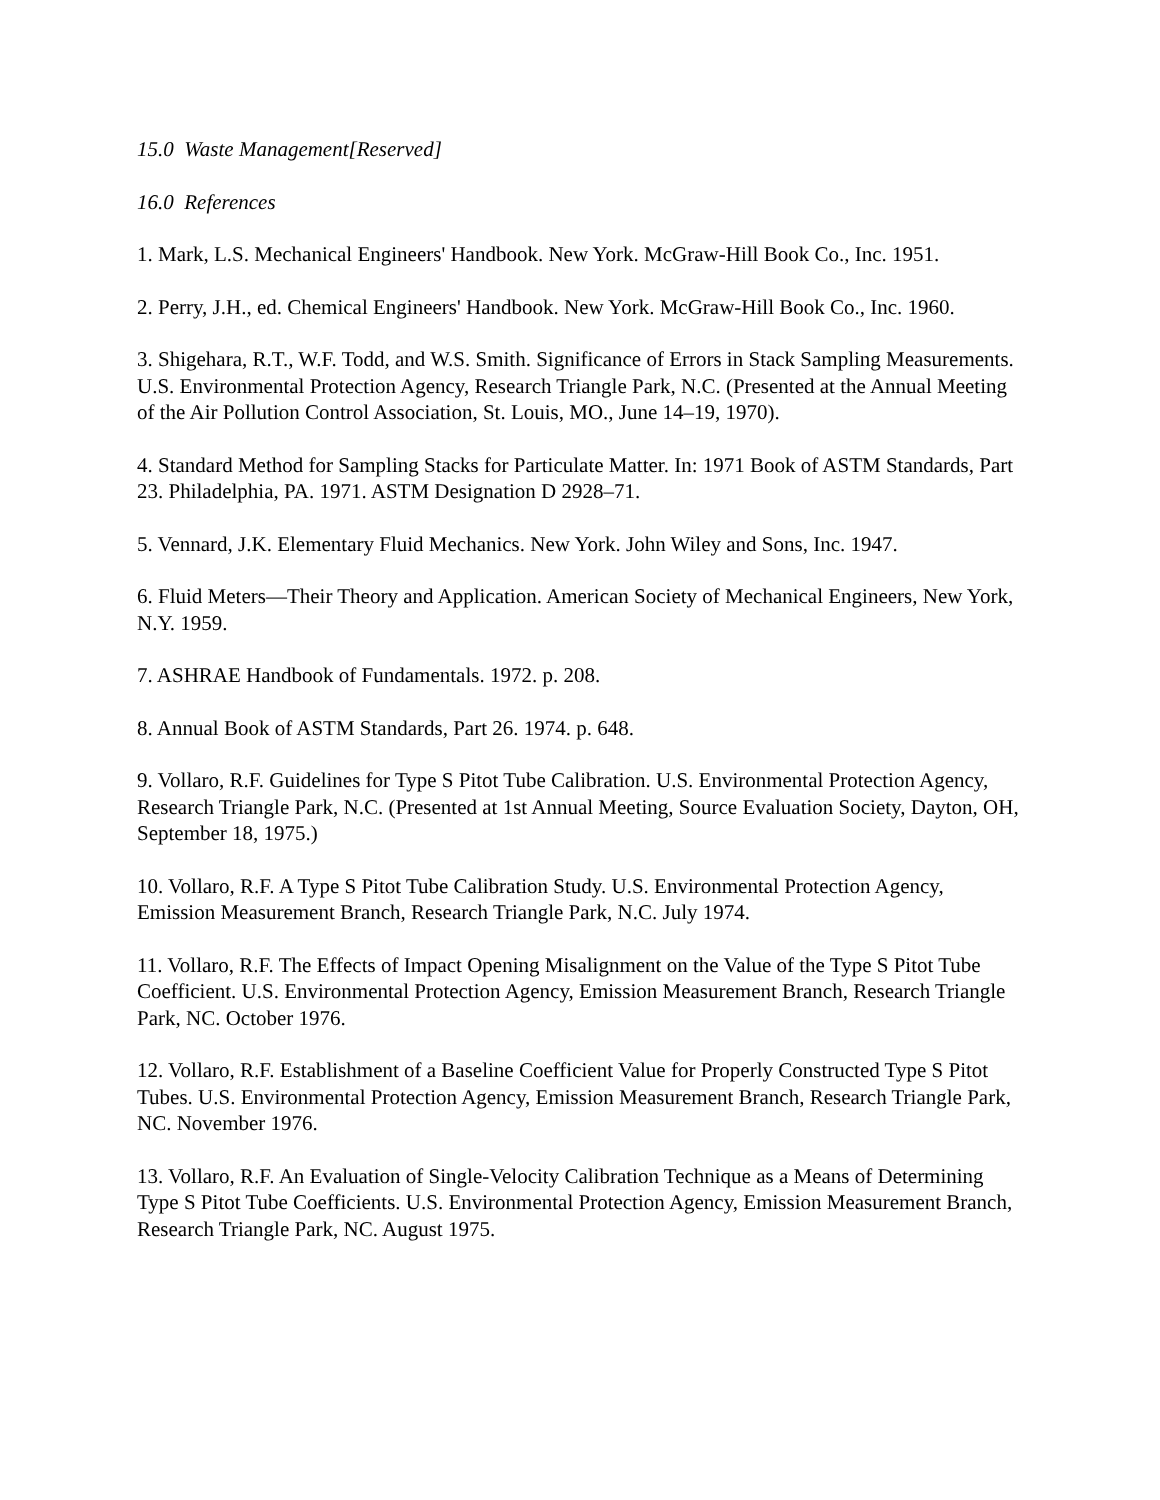15.0 Waste Management[Reserved]
16.0 References
1. Mark, L.S. Mechanical Engineers' Handbook. New York. McGraw-Hill Book Co., Inc. 1951.
2. Perry, J.H., ed. Chemical Engineers' Handbook. New York. McGraw-Hill Book Co., Inc. 1960.
3. Shigehara, R.T., W.F. Todd, and W.S. Smith. Significance of Errors in Stack Sampling Measurements. U.S. Environmental Protection Agency, Research Triangle Park, N.C. (Presented at the Annual Meeting of the Air Pollution Control Association, St. Louis, MO., June 14–19, 1970).
4. Standard Method for Sampling Stacks for Particulate Matter. In: 1971 Book of ASTM Standards, Part 23. Philadelphia, PA. 1971. ASTM Designation D 2928–71.
5. Vennard, J.K. Elementary Fluid Mechanics. New York. John Wiley and Sons, Inc. 1947.
6. Fluid Meters—Their Theory and Application. American Society of Mechanical Engineers, New York, N.Y. 1959.
7. ASHRAE Handbook of Fundamentals. 1972. p. 208.
8. Annual Book of ASTM Standards, Part 26. 1974. p. 648.
9. Vollaro, R.F. Guidelines for Type S Pitot Tube Calibration. U.S. Environmental Protection Agency, Research Triangle Park, N.C. (Presented at 1st Annual Meeting, Source Evaluation Society, Dayton, OH, September 18, 1975.)
10. Vollaro, R.F. A Type S Pitot Tube Calibration Study. U.S. Environmental Protection Agency, Emission Measurement Branch, Research Triangle Park, N.C. July 1974.
11. Vollaro, R.F. The Effects of Impact Opening Misalignment on the Value of the Type S Pitot Tube Coefficient. U.S. Environmental Protection Agency, Emission Measurement Branch, Research Triangle Park, NC. October 1976.
12. Vollaro, R.F. Establishment of a Baseline Coefficient Value for Properly Constructed Type S Pitot Tubes. U.S. Environmental Protection Agency, Emission Measurement Branch, Research Triangle Park, NC. November 1976.
13. Vollaro, R.F. An Evaluation of Single-Velocity Calibration Technique as a Means of Determining Type S Pitot Tube Coefficients. U.S. Environmental Protection Agency, Emission Measurement Branch, Research Triangle Park, NC. August 1975.